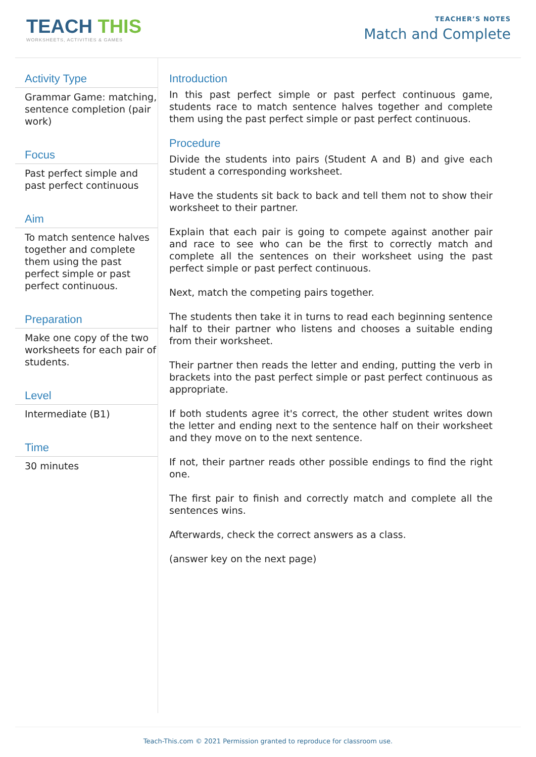TEACH THIS
WORKSHEETS, ACTIVITIES & GAMES
TEACHER’S NOTES
Match and Complete
Activity Type
Grammar Game: matching, sentence completion (pair work)
Focus
Past perfect simple and past perfect continuous
Aim
To match sentence halves together and complete them using the past perfect simple or past perfect continuous.
Preparation
Make one copy of the two worksheets for each pair of students.
Level
Intermediate (B1)
Time
30 minutes
Introduction
In this past perfect simple or past perfect continuous game, students race to match sentence halves together and complete them using the past perfect simple or past perfect continuous.
Procedure
Divide the students into pairs (Student A and B) and give each student a corresponding worksheet.
Have the students sit back to back and tell them not to show their worksheet to their partner.
Explain that each pair is going to compete against another pair and race to see who can be the first to correctly match and complete all the sentences on their worksheet using the past perfect simple or past perfect continuous.
Next, match the competing pairs together.
The students then take it in turns to read each beginning sentence half to their partner who listens and chooses a suitable ending from their worksheet.
Their partner then reads the letter and ending, putting the verb in brackets into the past perfect simple or past perfect continuous as appropriate.
If both students agree it's correct, the other student writes down the letter and ending next to the sentence half on their worksheet and they move on to the next sentence.
If not, their partner reads other possible endings to find the right one.
The first pair to finish and correctly match and complete all the sentences wins.
Afterwards, check the correct answers as a class.
(answer key on the next page)
Teach-This.com © 2021 Permission granted to reproduce for classroom use.